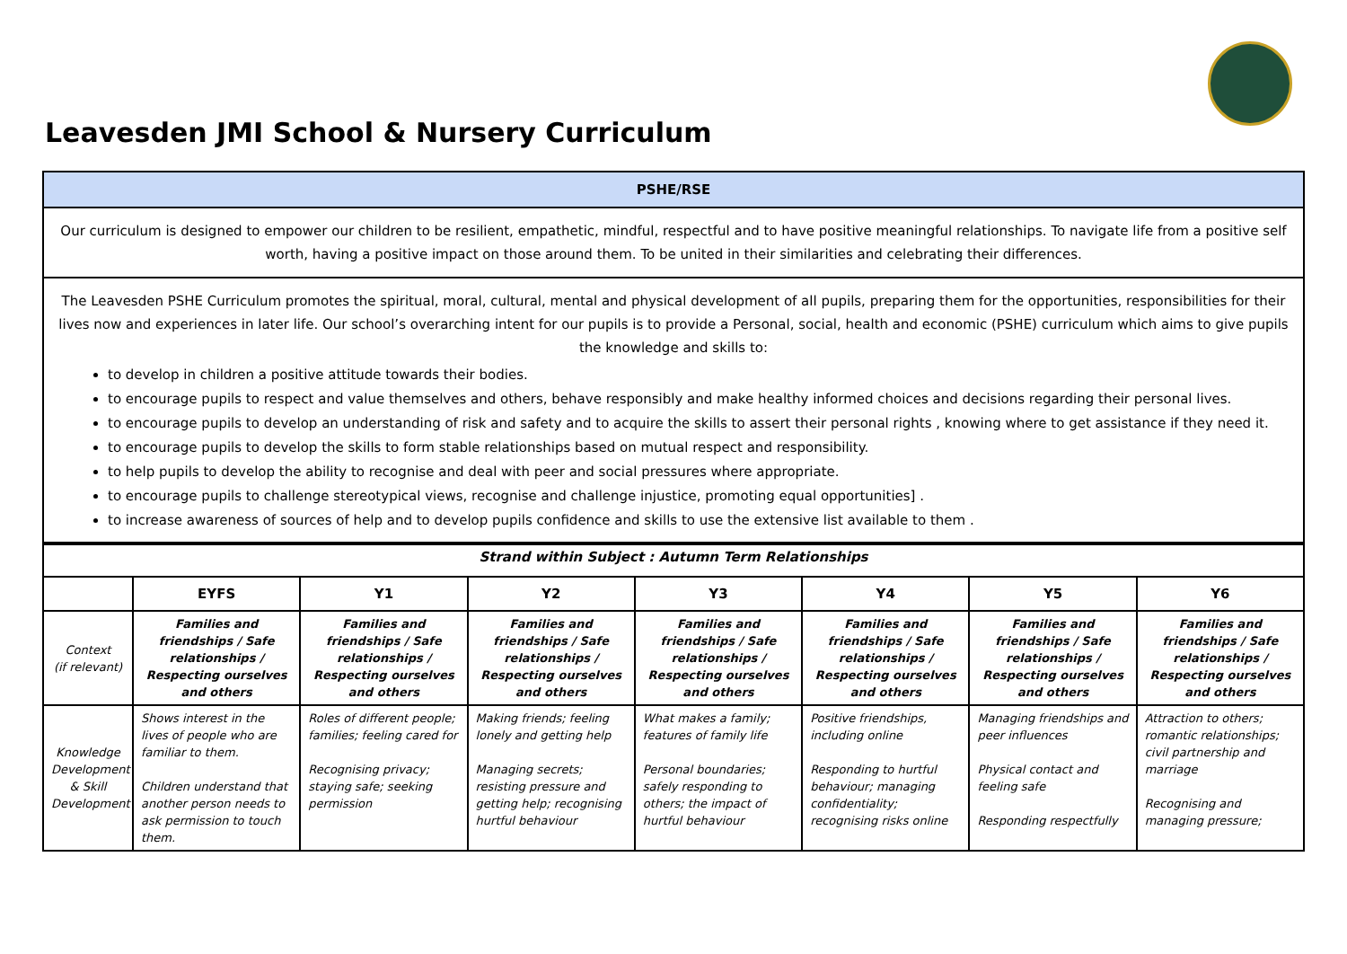Leavesden JMI School & Nursery Curriculum
| PSHE/RSE |
| Our curriculum is designed to empower our children to be resilient, empathetic, mindful, respectful and to have positive meaningful relationships. To navigate life from a positive self worth, having a positive impact on those around them. To be united in their similarities and celebrating their differences. |
| The Leavesden PSHE Curriculum promotes the spiritual, moral, cultural, mental and physical development of all pupils, preparing them for the opportunities, responsibilities for their lives now and experiences in later life. Our school’s overarching intent for our pupils is to provide a Personal, social, health and economic (PSHE) curriculum which aims to give pupils the knowledge and skills to: to develop in children a positive attitude towards their bodies. to encourage pupils to respect and value themselves and others, behave responsibly and make healthy informed choices and decisions regarding their personal lives. to encourage pupils to develop an understanding of risk and safety and to acquire the skills to assert their personal rights , knowing where to get assistance if they need it. to encourage pupils to develop the skills to form stable relationships based on mutual respect and responsibility. to help pupils to develop the ability to recognise and deal with peer and social pressures where appropriate. to encourage pupils to challenge stereotypical views, recognise and challenge injustice, promoting equal opportunities] . to increase awareness of sources of help and to develop pupils confidence and skills to use the extensive list available to them . |
| Strand within Subject : Autumn Term Relationships | | | | | | | |
| | EYFS | Y1 | Y2 | Y3 | Y4 | Y5 | Y6 |
| Context (if relevant) | Families and friendships / Safe relationships / Respecting ourselves and others | Families and friendships / Safe relationships / Respecting ourselves and others | Families and friendships / Safe relationships / Respecting ourselves and others | Families and friendships / Safe relationships / Respecting ourselves and others | Families and friendships / Safe relationships / Respecting ourselves and others | Families and friendships / Safe relationships / Respecting ourselves and others | Families and friendships / Safe relationships / Respecting ourselves and others |
| Knowledge Development & Skill Development | Shows interest in the lives of people who are familiar to them. Children understand that another person needs to ask permission to touch them. | Roles of different people; families; feeling cared for Recognising privacy; staying safe; seeking permission | Making friends; feeling lonely and getting help Managing secrets; resisting pressure and getting help; recognising hurtful behaviour | What makes a family; features of family life Personal boundaries; safely responding to others; the impact of hurtful behaviour | Positive friendships, including online Responding to hurtful behaviour; managing confidentiality; recognising risks online | Managing friendships and peer influences Physical contact and feeling safe Responding respectfully | Attraction to others; romantic relationships; civil partnership and marriage Recognising and managing pressure; |